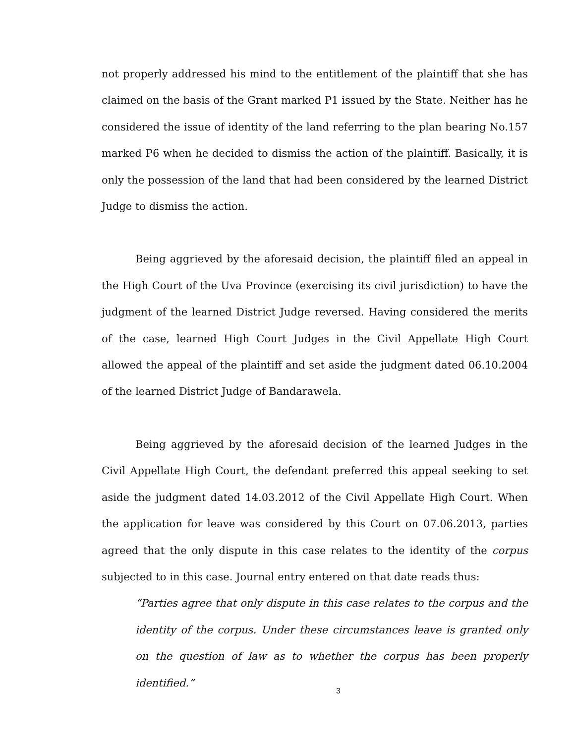not properly addressed his mind to the entitlement of the plaintiff that she has claimed on the basis of the Grant marked P1 issued by the State. Neither has he considered the issue of identity of the land referring to the plan bearing No.157 marked P6 when he decided to dismiss the action of the plaintiff. Basically, it is only the possession of the land that had been considered by the learned District Judge to dismiss the action.
Being aggrieved by the aforesaid decision, the plaintiff filed an appeal in the High Court of the Uva Province (exercising its civil jurisdiction) to have the judgment of the learned District Judge reversed. Having considered the merits of the case, learned High Court Judges in the Civil Appellate High Court allowed the appeal of the plaintiff and set aside the judgment dated 06.10.2004 of the learned District Judge of Bandarawela.
Being aggrieved by the aforesaid decision of the learned Judges in the Civil Appellate High Court, the defendant preferred this appeal seeking to set aside the judgment dated 14.03.2012 of the Civil Appellate High Court. When the application for leave was considered by this Court on 07.06.2013, parties agreed that the only dispute in this case relates to the identity of the corpus subjected to in this case. Journal entry entered on that date reads thus:
“Parties agree that only dispute in this case relates to the corpus and the identity of the corpus. Under these circumstances leave is granted only on the question of law as to whether the corpus has been properly identified.”
3